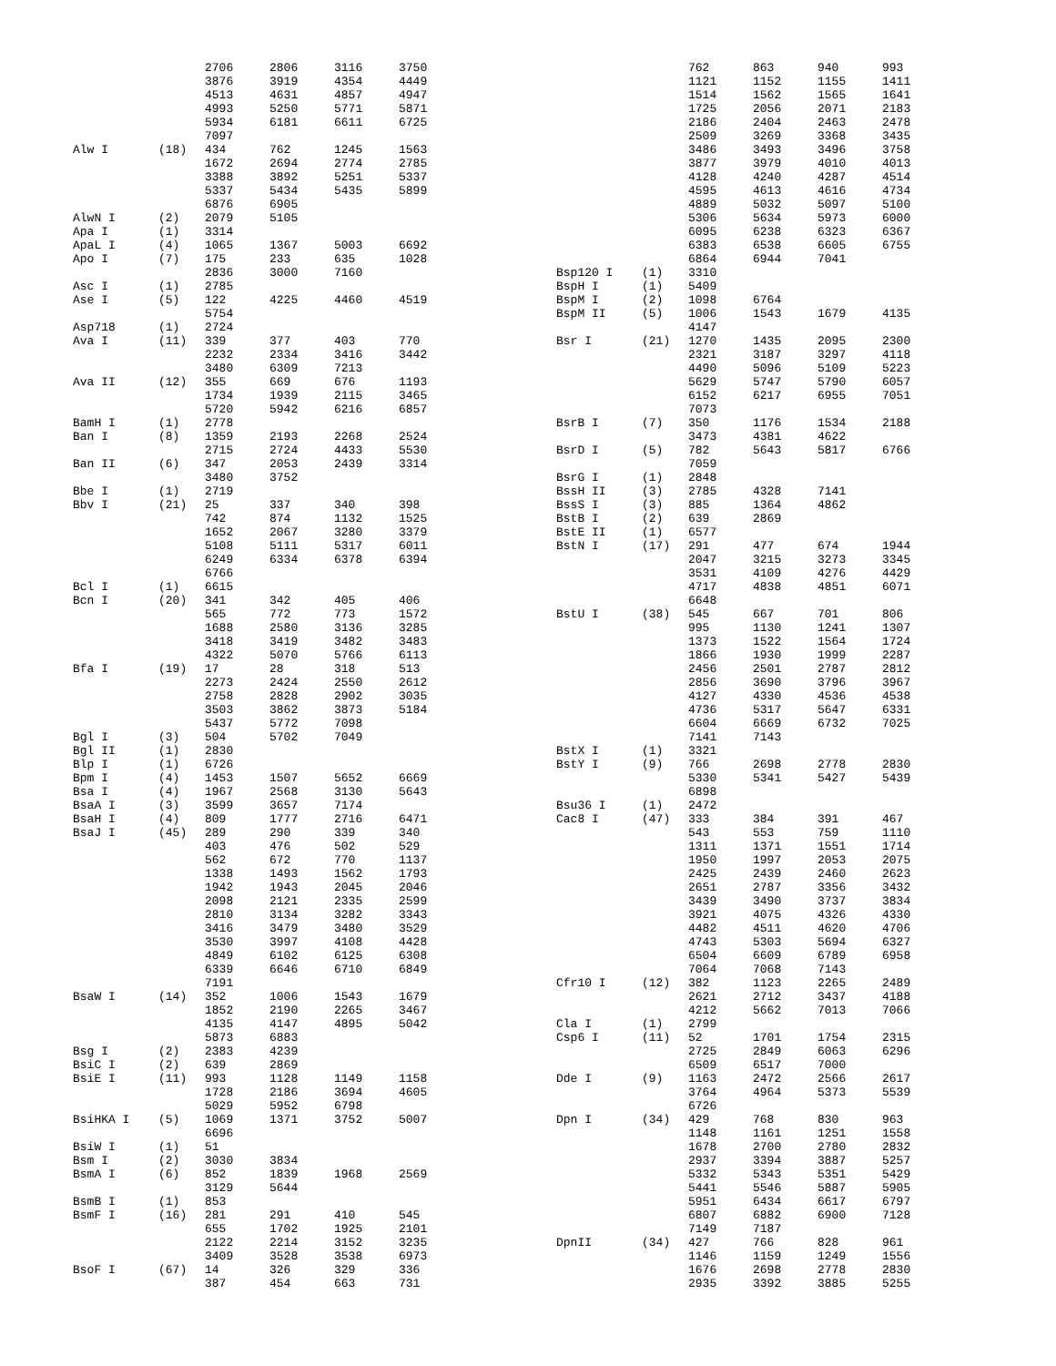| | | 2706 | 2806 | 3116 | 3750 |
| | | 3876 | 3919 | 4354 | 4449 |
| | | 4513 | 4631 | 4857 | 4947 |
| | | 4993 | 5250 | 5771 | 5871 |
| | | 5934 | 6181 | 6611 | 6725 |
| | | 7097 | | | |
| Alw I | (18) | 434 | 762 | 1245 | 1563 |
| | | 1672 | 2694 | 2774 | 2785 |
| | | 3388 | 3892 | 5251 | 5337 |
| | | 5337 | 5434 | 5435 | 5899 |
| | | 6876 | 6905 | | |
| AlwN I | (2) | 2079 | 5105 | | |
| Apa I | (1) | 3314 | | | |
| ApaL I | (4) | 1065 | 1367 | 5003 | 6692 |
| Apo I | (7) | 175 | 233 | 635 | 1028 |
| | | 2836 | 3000 | 7160 | |
| Asc I | (1) | 2785 | | | |
| Ase I | (5) | 122 | 4225 | 4460 | 4519 |
| | | 5754 | | | |
| Asp718 | (1) | 2724 | | | |
| Ava I | (11) | 339 | 377 | 403 | 770 |
| | | 2232 | 2334 | 3416 | 3442 |
| | | 3480 | 6309 | 7213 | |
| Ava II | (12) | 355 | 669 | 676 | 1193 |
| | | 1734 | 1939 | 2115 | 3465 |
| | | 5720 | 5942 | 6216 | 6857 |
| BamH I | (1) | 2778 | | | |
| Ban I | (8) | 1359 | 2193 | 2268 | 2524 |
| | | 2715 | 2724 | 4433 | 5530 |
| Ban II | (6) | 347 | 2053 | 2439 | 3314 |
| | | 3480 | 3752 | | |
| Bbe I | (1) | 2719 | | | |
| Bbv I | (21) | 25 | 337 | 340 | 398 |
| | | 742 | 874 | 1132 | 1525 |
| | | 1652 | 2067 | 3280 | 3379 |
| | | 5108 | 5111 | 5317 | 6011 |
| | | 6249 | 6334 | 6378 | 6394 |
| | | 6766 | | | |
| Bcl I | (1) | 6615 | | | |
| Bcn I | (20) | 341 | 342 | 405 | 406 |
| | | 565 | 772 | 773 | 1572 |
| | | 1688 | 2580 | 3136 | 3285 |
| | | 3418 | 3419 | 3482 | 3483 |
| | | 4322 | 5070 | 5766 | 6113 |
| Bfa I | (19) | 17 | 28 | 318 | 513 |
| | | 2273 | 2424 | 2550 | 2612 |
| | | 2758 | 2828 | 2902 | 3035 |
| | | 3503 | 3862 | 3873 | 5184 |
| | | 5437 | 5772 | 7098 | |
| Bgl I | (3) | 504 | 5702 | 7049 | |
| Bgl II | (1) | 2830 | | | |
| Blp I | (1) | 6726 | | | |
| Bpm I | (4) | 1453 | 1507 | 5652 | 6669 |
| Bsa I | (4) | 1967 | 2568 | 3130 | 5643 |
| BsaA I | (3) | 3599 | 3657 | 7174 | |
| BsaH I | (4) | 809 | 1777 | 2716 | 6471 |
| BsaJ I | (45) | 289 | 290 | 339 | 340 |
| | | 403 | 476 | 502 | 529 |
| | | 562 | 672 | 770 | 1137 |
| | | 1338 | 1493 | 1562 | 1793 |
| | | 1942 | 1943 | 2045 | 2046 |
| | | 2098 | 2121 | 2335 | 2599 |
| | | 2810 | 3134 | 3282 | 3343 |
| | | 3416 | 3479 | 3480 | 3529 |
| | | 3530 | 3997 | 4108 | 4428 |
| | | 4849 | 6102 | 6125 | 6308 |
| | | 6339 | 6646 | 6710 | 6849 |
| | | 7191 | | | |
| BsaW I | (14) | 352 | 1006 | 1543 | 1679 |
| | | 1852 | 2190 | 2265 | 3467 |
| | | 4135 | 4147 | 4895 | 5042 |
| | | 5873 | 6883 | | |
| Bsg I | (2) | 2383 | 4239 | | |
| BsiC I | (2) | 639 | 2869 | | |
| BsiE I | (11) | 993 | 1128 | 1149 | 1158 |
| | | 1728 | 2186 | 3694 | 4605 |
| | | 5029 | 5952 | 6798 | |
| BsiHKA I | (5) | 1069 | 1371 | 3752 | 5007 |
| | | 6696 | | | |
| BsiW I | (1) | 51 | | | |
| Bsm I | (2) | 3030 | 3834 | | |
| BsmA I | (6) | 852 | 1839 | 1968 | 2569 |
| | | 3129 | 5644 | | |
| BsmB I | (1) | 853 | | | |
| BsmF I | (16) | 281 | 291 | 410 | 545 |
| | | 655 | 1702 | 1925 | 2101 |
| | | 2122 | 2214 | 3152 | 3235 |
| | | 3409 | 3528 | 3538 | 6973 |
| BsoF I | (67) | 14 | 326 | 329 | 336 |
| | | 387 | 454 | 663 | 731 |
| | | 762 | 863 | 940 | 993 |
| | | 1121 | 1152 | 1155 | 1411 |
| | | 1514 | 1562 | 1565 | 1641 |
| | | 1725 | 2056 | 2071 | 2183 |
| | | 2186 | 2404 | 2463 | 2478 |
| | | 2509 | 3269 | 3368 | 3435 |
| | | 3486 | 3493 | 3496 | 3758 |
| | | 3877 | 3979 | 4010 | 4013 |
| | | 4128 | 4240 | 4287 | 4514 |
| | | 4595 | 4613 | 4616 | 4734 |
| | | 4889 | 5032 | 5097 | 5100 |
| | | 5306 | 5634 | 5973 | 6000 |
| | | 6095 | 6238 | 6323 | 6367 |
| | | 6383 | 6538 | 6605 | 6755 |
| | | 6864 | 6944 | 7041 | |
| Bsp120 I | (1) | 3310 | | | |
| BspH I | (1) | 5409 | | | |
| BspM I | (2) | 1098 | 6764 | | |
| BspM II | (5) | 1006 | 1543 | 1679 | 4135 |
| | | 4147 | | | |
| Bsr I | (21) | 1270 | 1435 | 2095 | 2300 |
| | | 2321 | 3187 | 3297 | 4118 |
| | | 4490 | 5096 | 5109 | 5223 |
| | | 5629 | 5747 | 5790 | 6057 |
| | | 6152 | 6217 | 6955 | 7051 |
| | | 7073 | | | |
| BsrB I | (7) | 350 | 1176 | 1534 | 2188 |
| | | 3473 | 4381 | 4622 | |
| BsrD I | (5) | 782 | 5643 | 5817 | 6766 |
| | | 7059 | | | |
| BsrG I | (1) | 2848 | | | |
| BssH II | (3) | 2785 | 4328 | 7141 | |
| BssS I | (3) | 885 | 1364 | 4862 | |
| BstB I | (2) | 639 | 2869 | | |
| BstE II | (1) | 6577 | | | |
| BstN I | (17) | 291 | 477 | 674 | 1944 |
| | | 2047 | 3215 | 3273 | 3345 |
| | | 3531 | 4109 | 4276 | 4429 |
| | | 4717 | 4838 | 4851 | 6071 |
| | | 6648 | | | |
| BstU I | (38) | 545 | 667 | 701 | 806 |
| | | 995 | 1130 | 1241 | 1307 |
| | | 1373 | 1522 | 1564 | 1724 |
| | | 1866 | 1930 | 1999 | 2287 |
| | | 2456 | 2501 | 2787 | 2812 |
| | | 2856 | 3690 | 3796 | 3967 |
| | | 4127 | 4330 | 4536 | 4538 |
| | | 4736 | 5317 | 5647 | 6331 |
| | | 6604 | 6669 | 6732 | 7025 |
| | | 7141 | 7143 | | |
| BstX I | (1) | 3321 | | | |
| BstY I | (9) | 766 | 2698 | 2778 | 2830 |
| | | 5330 | 5341 | 5427 | 5439 |
| | | 6898 | | | |
| Bsu36 I | (1) | 2472 | | | |
| Cac8 I | (47) | 333 | 384 | 391 | 467 |
| | | 543 | 553 | 759 | 1110 |
| | | 1311 | 1371 | 1551 | 1714 |
| | | 1950 | 1997 | 2053 | 2075 |
| | | 2425 | 2439 | 2460 | 2623 |
| | | 2651 | 2787 | 3356 | 3432 |
| | | 3439 | 3490 | 3737 | 3834 |
| | | 3921 | 4075 | 4326 | 4330 |
| | | 4482 | 4511 | 4620 | 4706 |
| | | 4743 | 5303 | 5694 | 6327 |
| | | 6504 | 6609 | 6789 | 6958 |
| | | 7064 | 7068 | 7143 | |
| Cfr10 I | (12) | 382 | 1123 | 2265 | 2489 |
| | | 2621 | 2712 | 3437 | 4188 |
| | | 4212 | 5662 | 7013 | 7066 |
| Cla I | (1) | 2799 | | | |
| Csp6 I | (11) | 52 | 1701 | 1754 | 2315 |
| | | 2725 | 2849 | 6063 | 6296 |
| | | 6509 | 6517 | 7000 | |
| Dde I | (9) | 1163 | 2472 | 2566 | 2617 |
| | | 3764 | 4964 | 5373 | 5539 |
| | | 6726 | | | |
| Dpn I | (34) | 429 | 768 | 830 | 963 |
| | | 1148 | 1161 | 1251 | 1558 |
| | | 1678 | 2700 | 2780 | 2832 |
| | | 2937 | 3394 | 3887 | 5257 |
| | | 5332 | 5343 | 5351 | 5429 |
| | | 5441 | 5546 | 5887 | 5905 |
| | | 5951 | 6434 | 6617 | 6797 |
| | | 6807 | 6882 | 6900 | 7128 |
| | | 7149 | 7187 | | |
| DpnII | (34) | 427 | 766 | 828 | 961 |
| | | 1146 | 1159 | 1249 | 1556 |
| | | 1676 | 2698 | 2778 | 2830 |
| | | 2935 | 3392 | 3885 | 5255 |